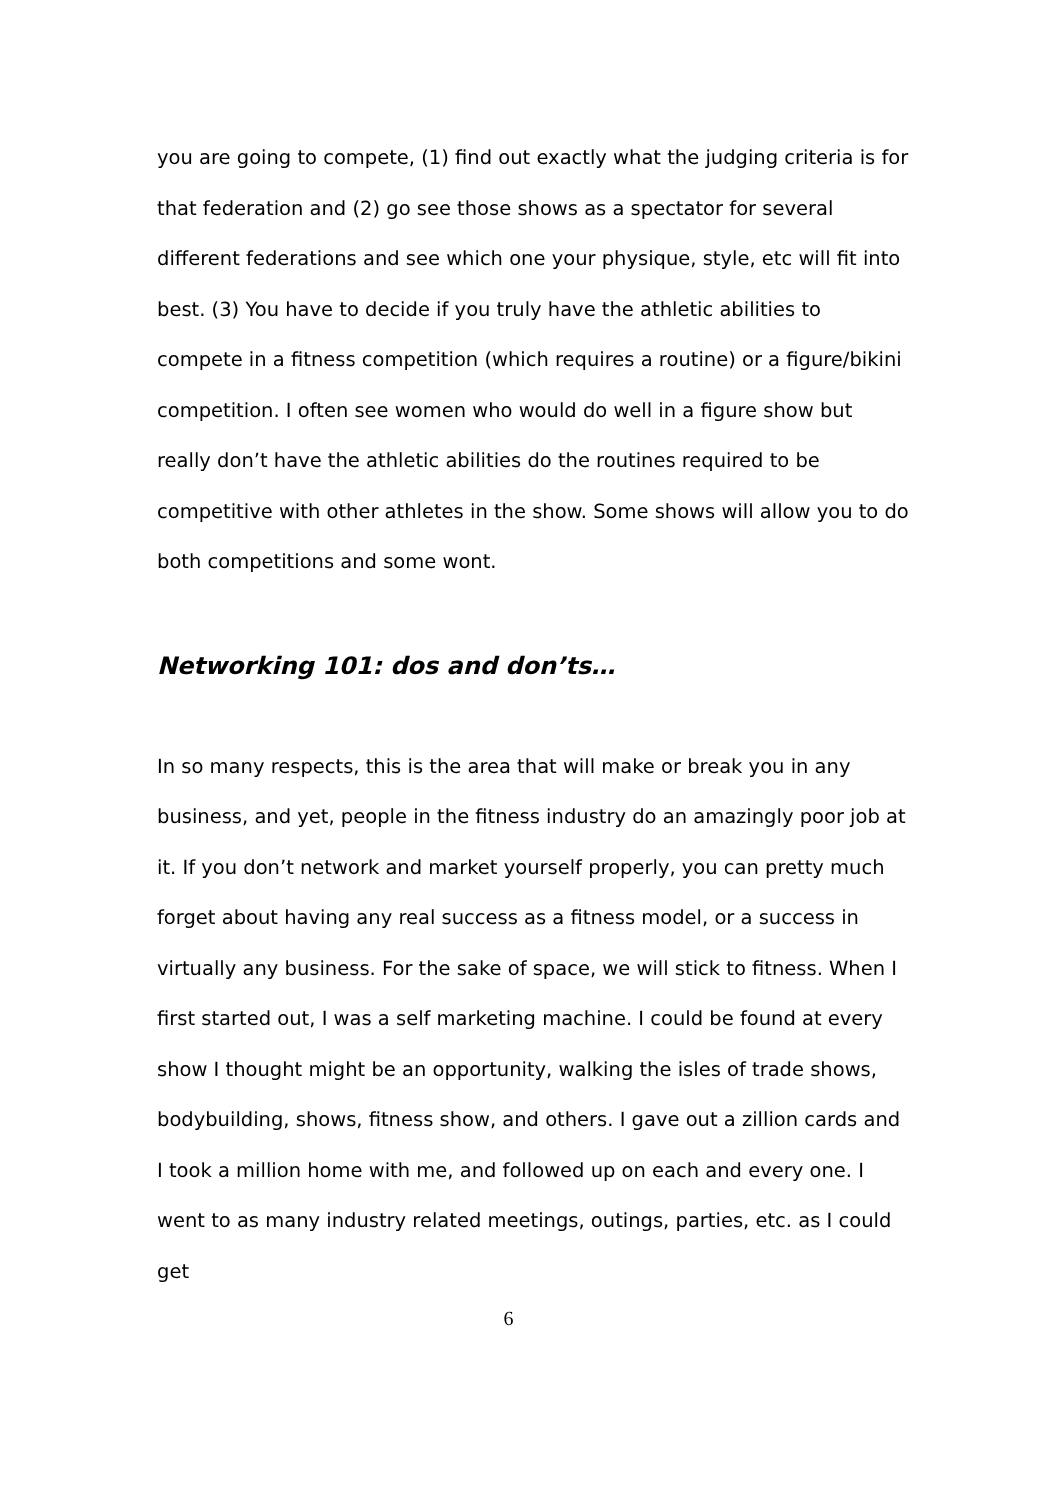you are going to compete, (1) find out exactly what the judging criteria is for that federation and (2) go see those shows as a spectator for several different federations and see which one your physique, style, etc will fit into best. (3) You have to decide if you truly have the athletic abilities to compete in a fitness competition (which requires a routine) or a figure/bikini competition. I often see women who would do well in a figure show but really don’t have the athletic abilities do the routines required to be competitive with other athletes in the show. Some shows will allow you to do both competitions and some wont.
Networking 101: dos and don’ts…
In so many respects, this is the area that will make or break you in any business, and yet, people in the fitness industry do an amazingly poor job at it. If you don’t network and market yourself properly, you can pretty much forget about having any real success as a fitness model, or a success in virtually any business. For the sake of space, we will stick to fitness. When I first started out, I was a self marketing machine. I could be found at every show I thought might be an opportunity, walking the isles of trade shows, bodybuilding, shows, fitness show, and others. I gave out a zillion cards and I took a million home with me, and followed up on each and every one. I went to as many industry related meetings, outings, parties, etc. as I could get
6